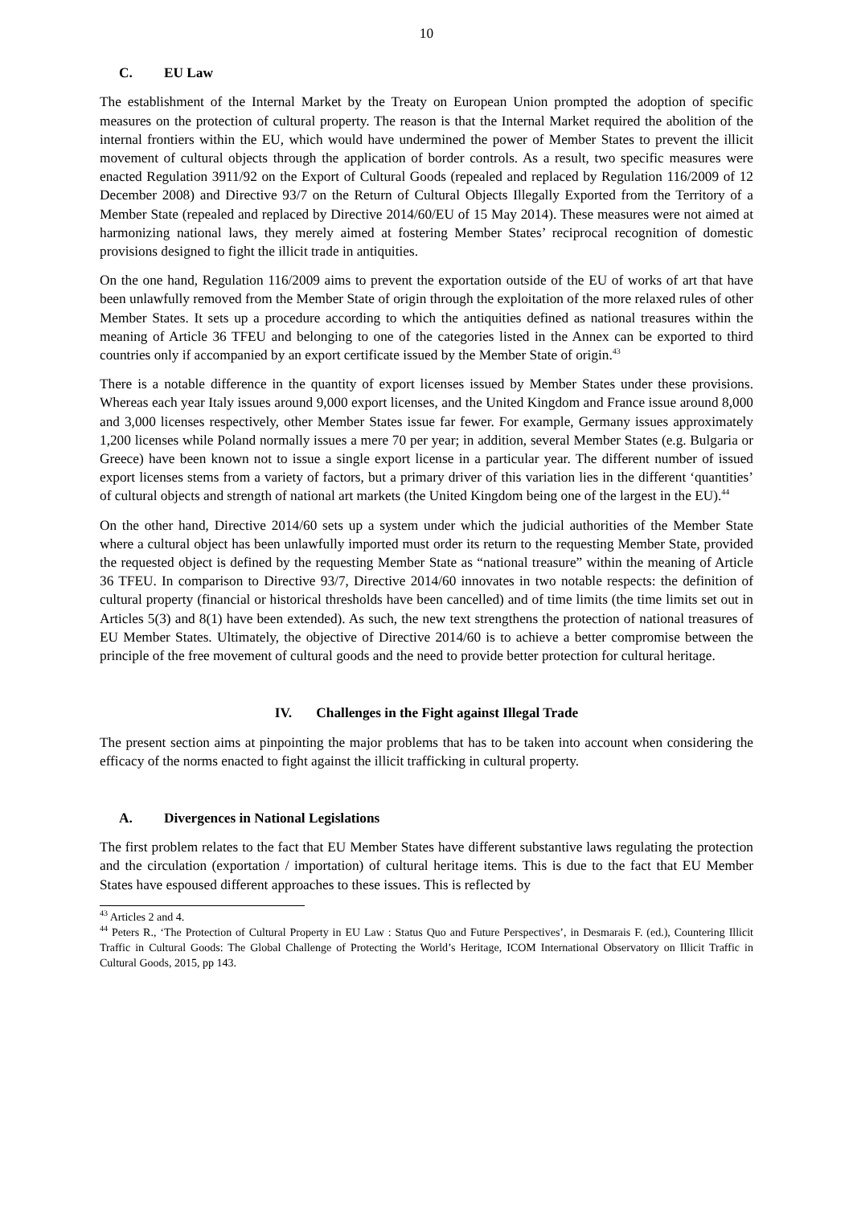10
C. EU Law
The establishment of the Internal Market by the Treaty on European Union prompted the adoption of specific measures on the protection of cultural property. The reason is that the Internal Market required the abolition of the internal frontiers within the EU, which would have undermined the power of Member States to prevent the illicit movement of cultural objects through the application of border controls. As a result, two specific measures were enacted Regulation 3911/92 on the Export of Cultural Goods (repealed and replaced by Regulation 116/2009 of 12 December 2008) and Directive 93/7 on the Return of Cultural Objects Illegally Exported from the Territory of a Member State (repealed and replaced by Directive 2014/60/EU of 15 May 2014). These measures were not aimed at harmonizing national laws, they merely aimed at fostering Member States’ reciprocal recognition of domestic provisions designed to fight the illicit trade in antiquities.
On the one hand, Regulation 116/2009 aims to prevent the exportation outside of the EU of works of art that have been unlawfully removed from the Member State of origin through the exploitation of the more relaxed rules of other Member States. It sets up a procedure according to which the antiquities defined as national treasures within the meaning of Article 36 TFEU and belonging to one of the categories listed in the Annex can be exported to third countries only if accompanied by an export certificate issued by the Member State of origin.<sup>43</sup>
There is a notable difference in the quantity of export licenses issued by Member States under these provisions. Whereas each year Italy issues around 9,000 export licenses, and the United Kingdom and France issue around 8,000 and 3,000 licenses respectively, other Member States issue far fewer. For example, Germany issues approximately 1,200 licenses while Poland normally issues a mere 70 per year; in addition, several Member States (e.g. Bulgaria or Greece) have been known not to issue a single export license in a particular year. The different number of issued export licenses stems from a variety of factors, but a primary driver of this variation lies in the different ‘quantities’ of cultural objects and strength of national art markets (the United Kingdom being one of the largest in the EU).<sup>44</sup>
On the other hand, Directive 2014/60 sets up a system under which the judicial authorities of the Member State where a cultural object has been unlawfully imported must order its return to the requesting Member State, provided the requested object is defined by the requesting Member State as “national treasure” within the meaning of Article 36 TFEU. In comparison to Directive 93/7, Directive 2014/60 innovates in two notable respects: the definition of cultural property (financial or historical thresholds have been cancelled) and of time limits (the time limits set out in Articles 5(3) and 8(1) have been extended). As such, the new text strengthens the protection of national treasures of EU Member States. Ultimately, the objective of Directive 2014/60 is to achieve a better compromise between the principle of the free movement of cultural goods and the need to provide better protection for cultural heritage.
IV. Challenges in the Fight against Illegal Trade
The present section aims at pinpointing the major problems that has to be taken into account when considering the efficacy of the norms enacted to fight against the illicit trafficking in cultural property.
A. Divergences in National Legislations
The first problem relates to the fact that EU Member States have different substantive laws regulating the protection and the circulation (exportation / importation) of cultural heritage items. This is due to the fact that EU Member States have espoused different approaches to these issues. This is reflected by
<sup>43</sup> Articles 2 and 4.
<sup>44</sup> Peters R., ‘The Protection of Cultural Property in EU Law : Status Quo and Future Perspectives’, in Desmarais F. (ed.), Countering Illicit Traffic in Cultural Goods: The Global Challenge of Protecting the World’s Heritage, ICOM International Observatory on Illicit Traffic in Cultural Goods, 2015, pp 143.